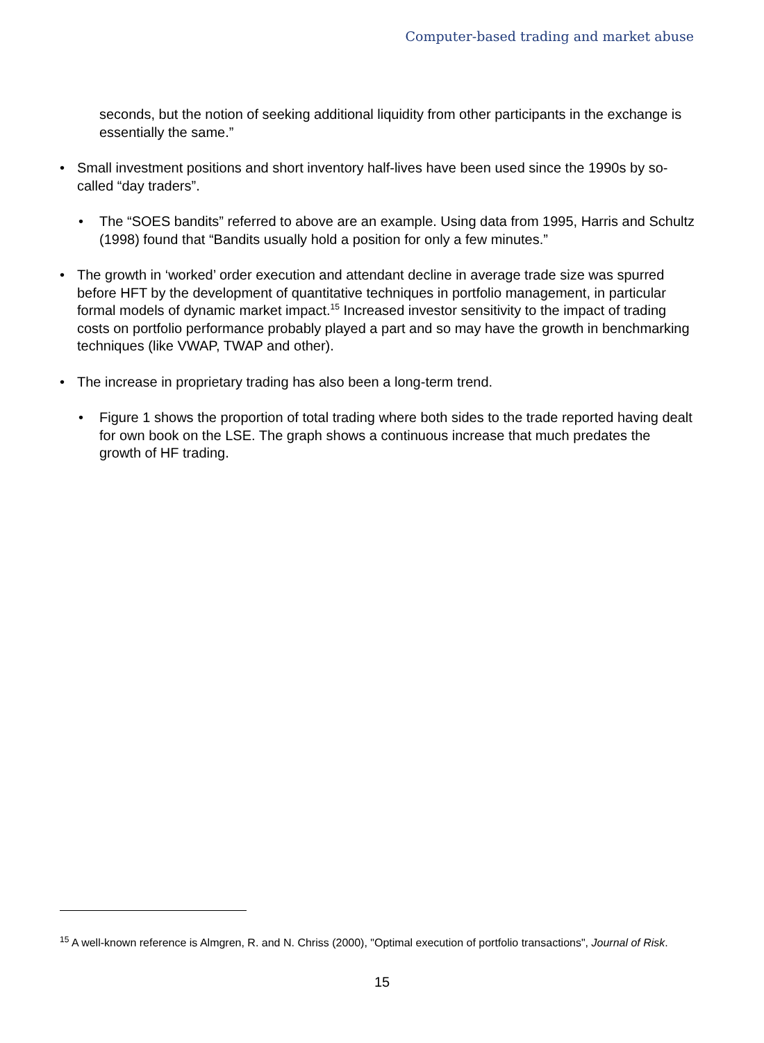Computer-based trading and market abuse
seconds, but the notion of seeking additional liquidity from other participants in the exchange is essentially the same.”
• Small investment positions and short inventory half-lives have been used since the 1990s by so-called “day traders”.
• The “SOES bandits” referred to above are an example. Using data from 1995, Harris and Schultz (1998) found that “Bandits usually hold a position for only a few minutes.”
• The growth in ‘worked’ order execution and attendant decline in average trade size was spurred before HFT by the development of quantitative techniques in portfolio management, in particular formal models of dynamic market impact.<sup>15</sup> Increased investor sensitivity to the impact of trading costs on portfolio performance probably played a part and so may have the growth in benchmarking techniques (like VWAP, TWAP and other).
• The increase in proprietary trading has also been a long-term trend.
• Figure 1 shows the proportion of total trading where both sides to the trade reported having dealt for own book on the LSE. The graph shows a continuous increase that much predates the growth of HF trading.
<sup>15</sup> A well-known reference is Almgren, R. and N. Chriss (2000), "Optimal execution of portfolio transactions", Journal of Risk.
15